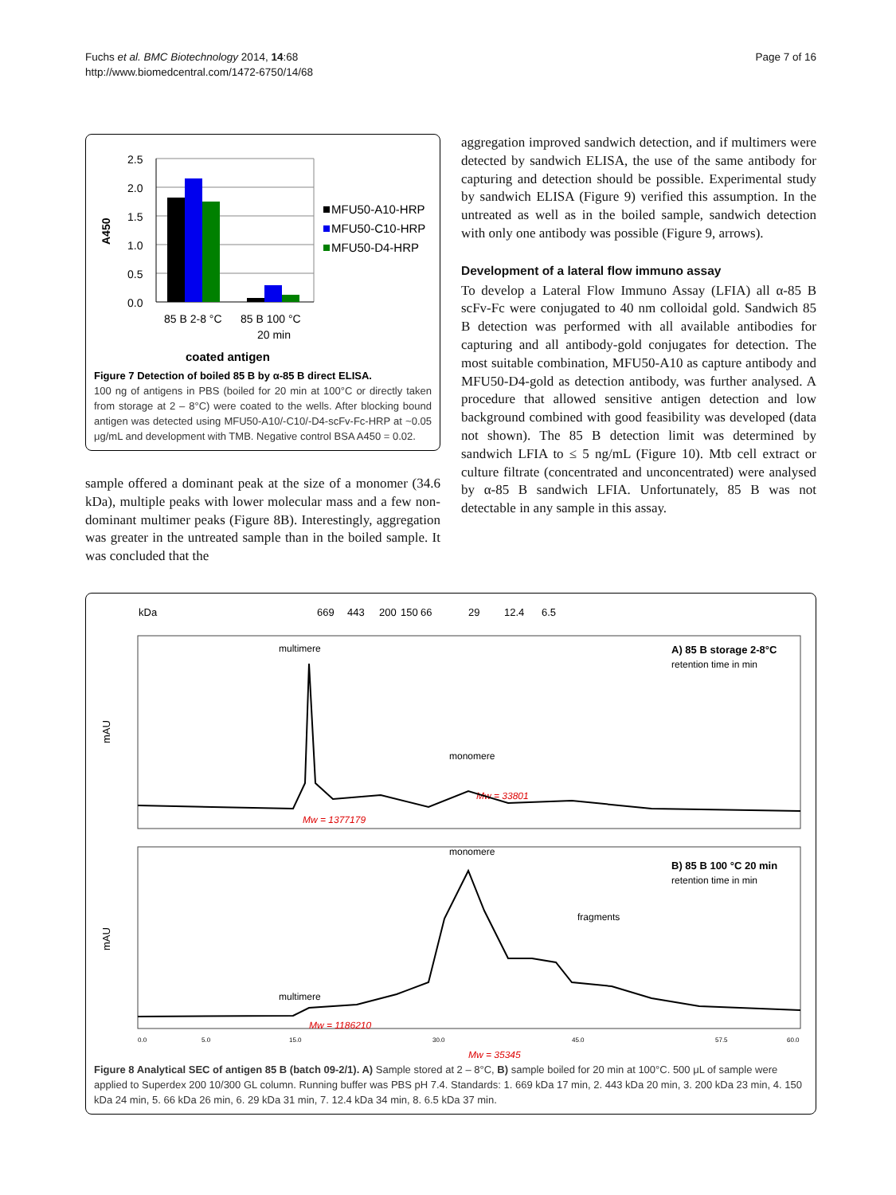Fuchs et al. BMC Biotechnology 2014, 14:68
http://www.biomedcentral.com/1472-6750/14/68
Page 7 of 16
A450
2.5
2.0
1.5
1.0
0.5
0.0
MFU50-A10-HRP
MFU50-C10-HRP
MFU50-D4-HRP
85 B 2-8 °C
85 B 100 °C
20 min
coated antigen
Figure 7 Detection of boiled 85 B by α-85 B direct ELISA.
100 ng of antigens in PBS (boiled for 20 min at 100°C or directly taken from storage at 2 – 8°C) were coated to the wells. After blocking bound antigen was detected using MFU50-A10/-C10/-D4-scFv-Fc-HRP at ~0.05 μg/mL and development with TMB. Negative control BSA A450 = 0.02.
sample offered a dominant peak at the size of a monomer (34.6 kDa), multiple peaks with lower molecular mass and a few non-dominant multimer peaks (Figure 8B). Interestingly, aggregation was greater in the untreated sample than in the boiled sample. It was concluded that the
aggregation improved sandwich detection, and if multimers were detected by sandwich ELISA, the use of the same antibody for capturing and detection should be possible. Experimental study by sandwich ELISA (Figure 9) verified this assumption. In the untreated as well as in the boiled sample, sandwich detection with only one antibody was possible (Figure 9, arrows).
Development of a lateral flow immuno assay
To develop a Lateral Flow Immuno Assay (LFIA) all α-85 B scFv-Fc were conjugated to 40 nm colloidal gold. Sandwich 85 B detection was performed with all available antibodies for capturing and all antibody-gold conjugates for detection. The most suitable combination, MFU50-A10 as capture antibody and MFU50-D4-gold as detection antibody, was further analysed. A procedure that allowed sensitive antigen detection and low background combined with good feasibility was developed (data not shown). The 85 B detection limit was determined by sandwich LFIA to ≤ 5 ng/mL (Figure 10). Mtb cell extract or culture filtrate (concentrated and unconcentrated) were analysed by α-85 B sandwich LFIA. Unfortunately, 85 B was not detectable in any sample in this assay.
kDa
669
443
200
150
66
29
12.4
6.5
mAU
mAU
multimere
monomere
A) 85 B storage 2-8°C
retention time in min
Mw = 33801
Mw = 1377179
monomere
B) 85 B 100 °C 20 min
retention time in min
fragments
multimere
Mw = 1186210
Mw = 35345
0.0
5.0
15.0
30.0
45.0
57.5
60.0
Figure 8 Analytical SEC of antigen 85 B (batch 09-2/1). A) Sample stored at 2 – 8°C, B) sample boiled for 20 min at 100°C. 500 μL of sample were applied to Superdex 200 10/300 GL column. Running buffer was PBS pH 7.4. Standards: 1. 669 kDa 17 min, 2. 443 kDa 20 min, 3. 200 kDa 23 min, 4. 150 kDa 24 min, 5. 66 kDa 26 min, 6. 29 kDa 31 min, 7. 12.4 kDa 34 min, 8. 6.5 kDa 37 min.